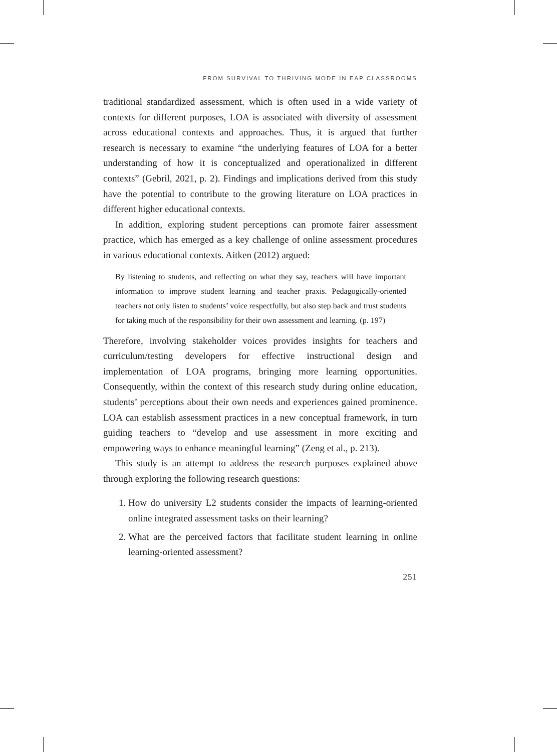FROM SURVIVAL TO THRIVING MODE IN EAP CLASSROOMS
traditional standardized assessment, which is often used in a wide variety of contexts for different purposes, LOA is associated with diversity of assessment across educational contexts and approaches. Thus, it is argued that further research is necessary to examine “the underlying features of LOA for a better understanding of how it is conceptualized and operationalized in different contexts” (Gebril, 2021, p. 2). Findings and implications derived from this study have the potential to contribute to the growing literature on LOA practices in different higher educational contexts.
In addition, exploring student perceptions can promote fairer assessment practice, which has emerged as a key challenge of online assessment procedures in various educational contexts. Aitken (2012) argued:
By listening to students, and reflecting on what they say, teachers will have important information to improve student learning and teacher praxis. Pedagogically-oriented teachers not only listen to students’ voice respectfully, but also step back and trust students for taking much of the responsibility for their own assessment and learning. (p. 197)
Therefore, involving stakeholder voices provides insights for teachers and curriculum/testing developers for effective instructional design and implementation of LOA programs, bringing more learning opportunities. Consequently, within the context of this research study during online education, students’ perceptions about their own needs and experiences gained prominence. LOA can establish assessment practices in a new conceptual framework, in turn guiding teachers to “develop and use assessment in more exciting and empowering ways to enhance meaningful learning” (Zeng et al., p. 213).
This study is an attempt to address the research purposes explained above through exploring the following research questions:
1. How do university L2 students consider the impacts of learning-oriented online integrated assessment tasks on their learning?
2. What are the perceived factors that facilitate student learning in online learning-oriented assessment?
251